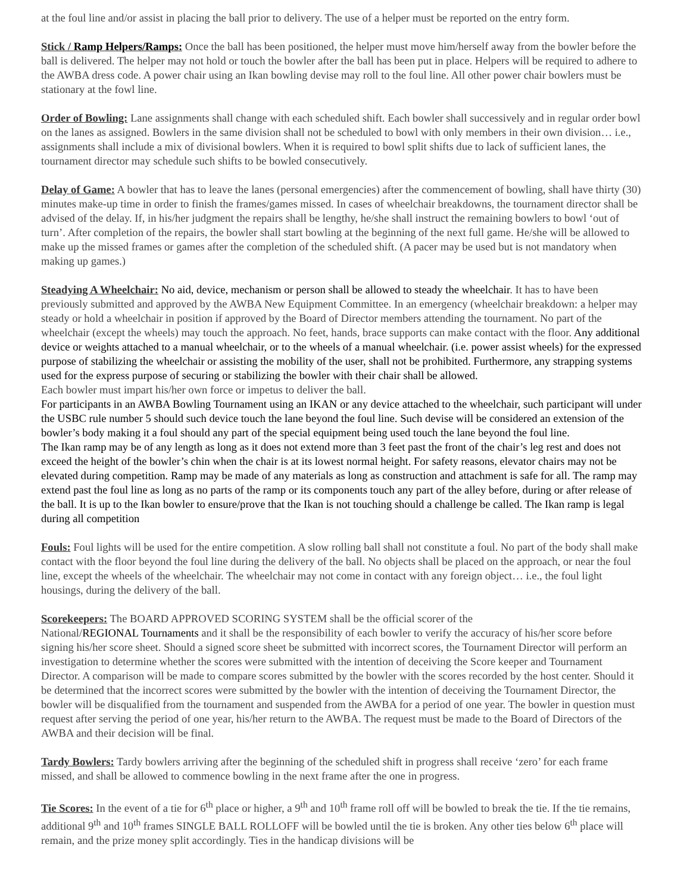at the foul line and/or assist in placing the ball prior to delivery. The use of a helper must be reported on the entry form.
Stick / Ramp Helpers/Ramps: Once the ball has been positioned, the helper must move him/herself away from the bowler before the ball is delivered. The helper may not hold or touch the bowler after the ball has been put in place. Helpers will be required to adhere to the AWBA dress code. A power chair using an Ikan bowling devise may roll to the foul line. All other power chair bowlers must be stationary at the fowl line.
Order of Bowling: Lane assignments shall change with each scheduled shift. Each bowler shall successively and in regular order bowl on the lanes as assigned. Bowlers in the same division shall not be scheduled to bowl with only members in their own division… i.e., assignments shall include a mix of divisional bowlers. When it is required to bowl split shifts due to lack of sufficient lanes, the tournament director may schedule such shifts to be bowled consecutively.
Delay of Game: A bowler that has to leave the lanes (personal emergencies) after the commencement of bowling, shall have thirty (30) minutes make-up time in order to finish the frames/games missed. In cases of wheelchair breakdowns, the tournament director shall be advised of the delay. If, in his/her judgment the repairs shall be lengthy, he/she shall instruct the remaining bowlers to bowl ‘out of turn’. After completion of the repairs, the bowler shall start bowling at the beginning of the next full game. He/she will be allowed to make up the missed frames or games after the completion of the scheduled shift. (A pacer may be used but is not mandatory when making up games.)
Steadying A Wheelchair: No aid, device, mechanism or person shall be allowed to steady the wheelchair. It has to have been previously submitted and approved by the AWBA New Equipment Committee. In an emergency (wheelchair breakdown: a helper may steady or hold a wheelchair in position if approved by the Board of Director members attending the tournament. No part of the wheelchair (except the wheels) may touch the approach. No feet, hands, brace supports can make contact with the floor. Any additional device or weights attached to a manual wheelchair, or to the wheels of a manual wheelchair. (i.e. power assist wheels) for the expressed purpose of stabilizing the wheelchair or assisting the mobility of the user, shall not be prohibited. Furthermore, any strapping systems used for the express purpose of securing or stabilizing the bowler with their chair shall be allowed.
Each bowler must impart his/her own force or impetus to deliver the ball.
For participants in an AWBA Bowling Tournament using an IKAN or any device attached to the wheelchair, such participant will under the USBC rule number 5 should such device touch the lane beyond the foul line. Such devise will be considered an extension of the bowler’s body making it a foul should any part of the special equipment being used touch the lane beyond the foul line.
The Ikan ramp may be of any length as long as it does not extend more than 3 feet past the front of the chair’s leg rest and does not exceed the height of the bowler’s chin when the chair is at its lowest normal height. For safety reasons, elevator chairs may not be elevated during competition. Ramp may be made of any materials as long as construction and attachment is safe for all. The ramp may extend past the foul line as long as no parts of the ramp or its components touch any part of the alley before, during or after release of the ball. It is up to the Ikan bowler to ensure/prove that the Ikan is not touching should a challenge be called. The Ikan ramp is legal during all competition
Fouls: Foul lights will be used for the entire competition. A slow rolling ball shall not constitute a foul. No part of the body shall make contact with the floor beyond the foul line during the delivery of the ball. No objects shall be placed on the approach, or near the foul line, except the wheels of the wheelchair. The wheelchair may not come in contact with any foreign object… i.e., the foul light housings, during the delivery of the ball.
Scorekeepers: The BOARD APPROVED SCORING SYSTEM shall be the official scorer of the
National/REGIONAL Tournaments and it shall be the responsibility of each bowler to verify the accuracy of his/her score before signing his/her score sheet. Should a signed score sheet be submitted with incorrect scores, the Tournament Director will perform an investigation to determine whether the scores were submitted with the intention of deceiving the Score keeper and Tournament Director. A comparison will be made to compare scores submitted by the bowler with the scores recorded by the host center. Should it be determined that the incorrect scores were submitted by the bowler with the intention of deceiving the Tournament Director, the bowler will be disqualified from the tournament and suspended from the AWBA for a period of one year. The bowler in question must request after serving the period of one year, his/her return to the AWBA. The request must be made to the Board of Directors of the AWBA and their decision will be final.
Tardy Bowlers: Tardy bowlers arriving after the beginning of the scheduled shift in progress shall receive ‘zero’ for each frame missed, and shall be allowed to commence bowling in the next frame after the one in progress.
Tie Scores: In the event of a tie for 6<sup>th</sup> place or higher, a 9<sup>th</sup> and 10<sup>th</sup> frame roll off will be bowled to break the tie. If the tie remains, additional 9<sup>th</sup> and 10<sup>th</sup> frames SINGLE BALL ROLLOFF will be bowled until the tie is broken. Any other ties below 6<sup>th</sup> place will remain, and the prize money split accordingly. Ties in the handicap divisions will be